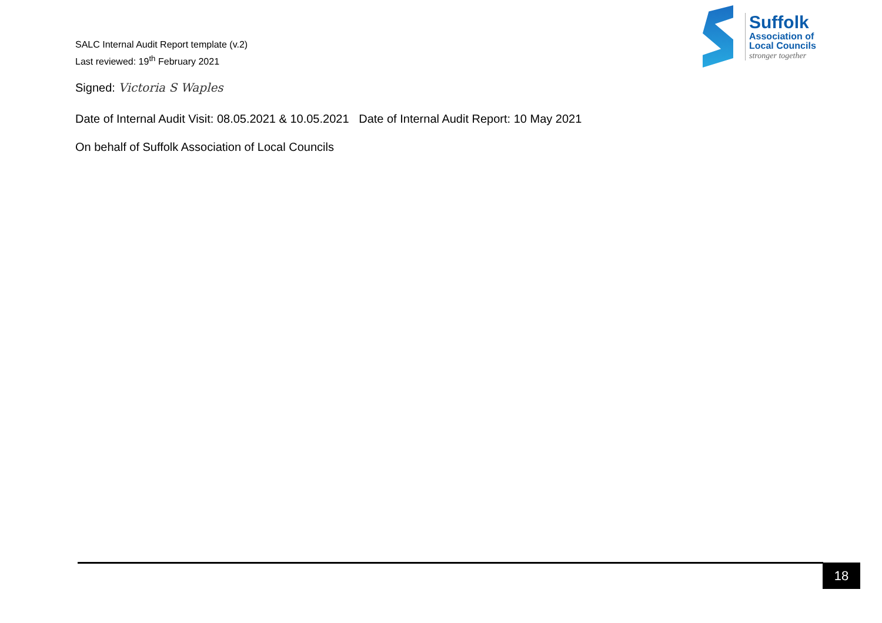SALC Internal Audit Report template (v.2)
Last reviewed: 19<sup>th</sup> February 2021
Suffolk
Association of
Local Councils
stronger together
Signed: Victoria S Waples
Date of Internal Audit Visit: 08.05.2021 & 10.05.2021 Date of Internal Audit Report: 10 May 2021
On behalf of Suffolk Association of Local Councils
18